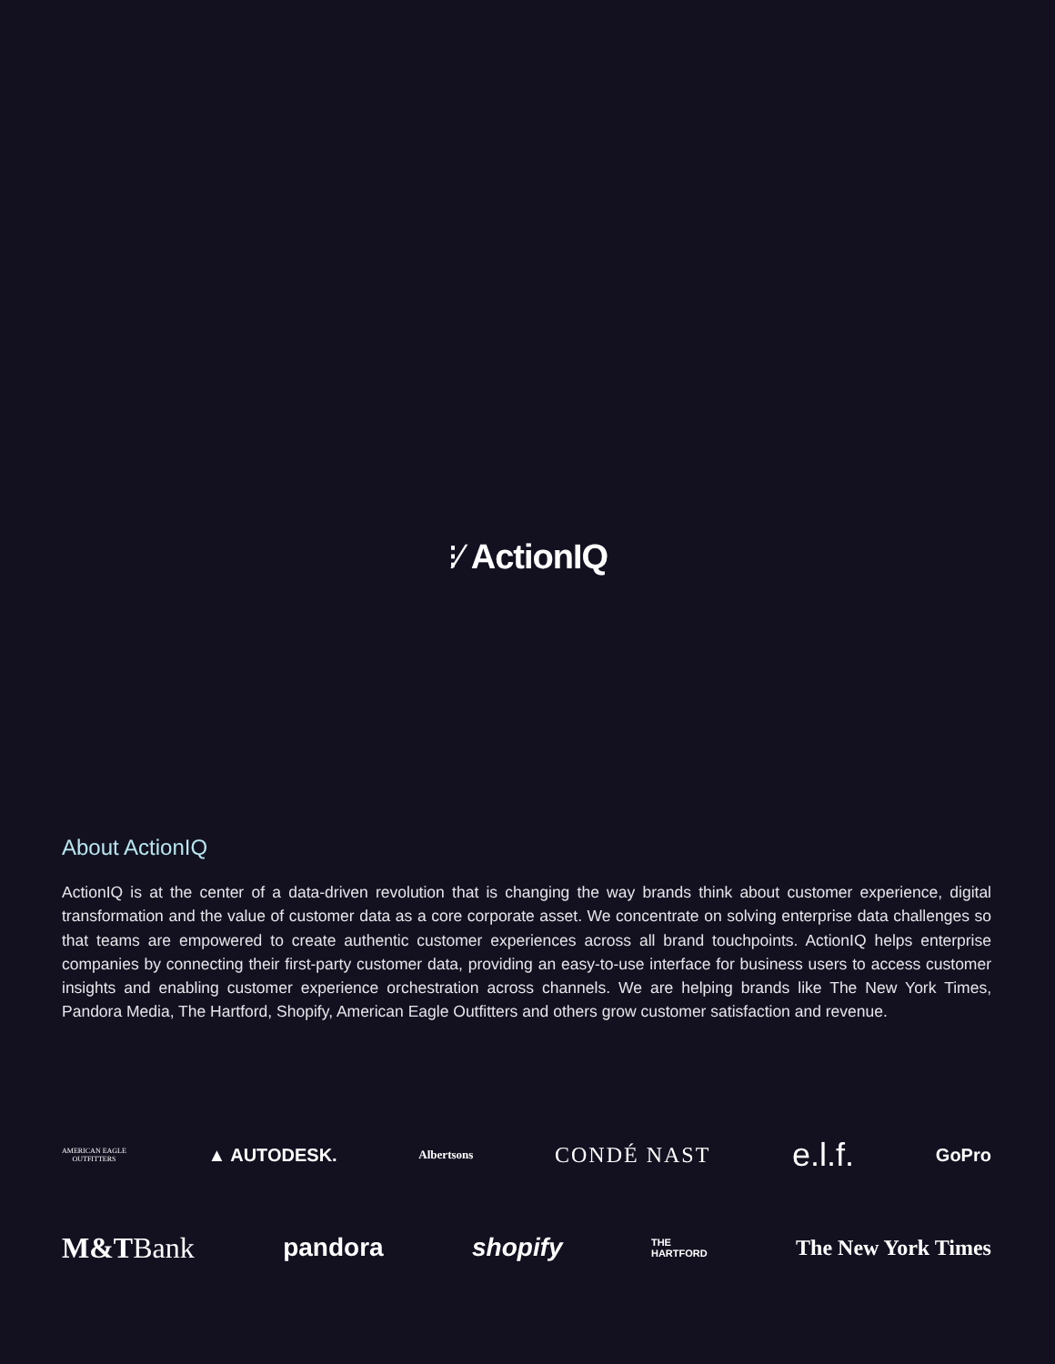⁝⁄ ActionIQ
About ActionIQ
ActionIQ is at the center of a data-driven revolution that is changing the way brands think about customer experience, digital transformation and the value of customer data as a core corporate asset. We concentrate on solving enterprise data challenges so that teams are empowered to create authentic customer experiences across all brand touchpoints. ActionIQ helps enterprise companies by connecting their first-party customer data, providing an easy-to-use interface for business users to access customer insights and enabling customer experience orchestration across channels. We are helping brands like The New York Times, Pandora Media, The Hartford, Shopify, American Eagle Outfitters and others grow customer satisfaction and revenue.
AMERICAN EAGLE
OUTFITTERS ▲ AUTODESK. Albertsons CONDÉ NAST e.l.f. GoPro
M&TBank pandora shopify THE
HARTFORD The New York Times